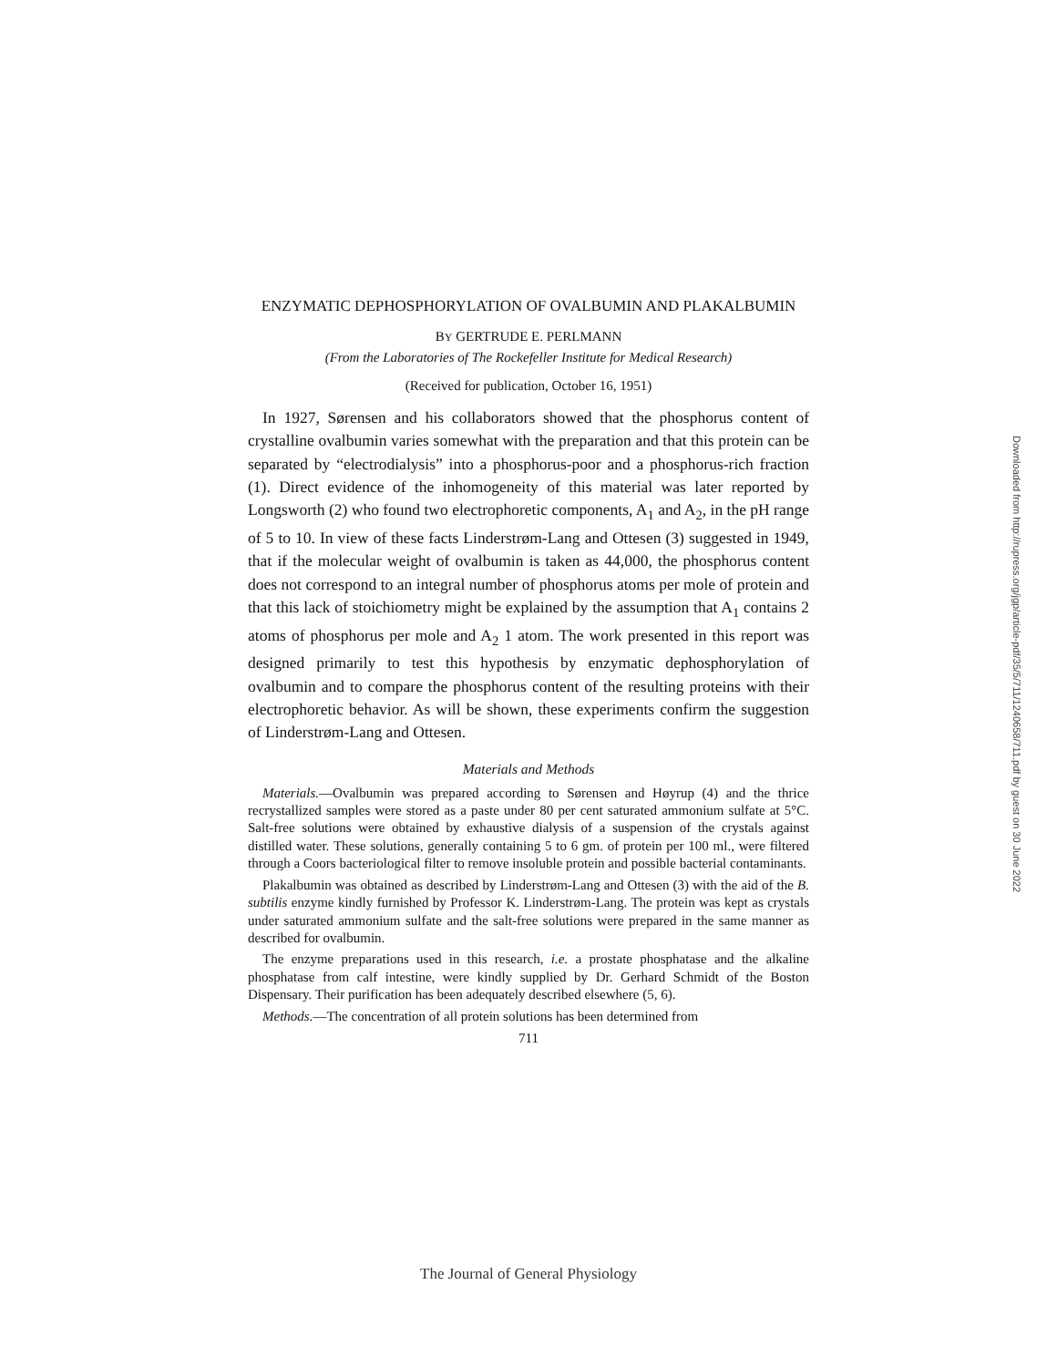ENZYMATIC DEPHOSPHORYLATION OF OVALBUMIN AND PLAKALBUMIN
BY GERTRUDE E. PERLMANN
(From the Laboratories of The Rockefeller Institute for Medical Research)
(Received for publication, October 16, 1951)
In 1927, Sørensen and his collaborators showed that the phosphorus content of crystalline ovalbumin varies somewhat with the preparation and that this protein can be separated by “electrodialysis” into a phosphorus-poor and a phosphorus-rich fraction (1). Direct evidence of the inhomogeneity of this material was later reported by Longsworth (2) who found two electrophoretic components, A<sub>1</sub> and A<sub>2</sub>, in the pH range of 5 to 10. In view of these facts Linderstrøm-Lang and Ottesen (3) suggested in 1949, that if the molecular weight of ovalbumin is taken as 44,000, the phosphorus content does not correspond to an integral number of phosphorus atoms per mole of protein and that this lack of stoichiometry might be explained by the assumption that A<sub>1</sub> contains 2 atoms of phosphorus per mole and A<sub>2</sub> 1 atom. The work presented in this report was designed primarily to test this hypothesis by enzymatic dephosphorylation of ovalbumin and to compare the phosphorus content of the resulting proteins with their electrophoretic behavior. As will be shown, these experiments confirm the suggestion of Linderstrøm-Lang and Ottesen.
Materials and Methods
Materials.—Ovalbumin was prepared according to Sørensen and Høyrup (4) and the thrice recrystallized samples were stored as a paste under 80 per cent saturated ammonium sulfate at 5°C. Salt-free solutions were obtained by exhaustive dialysis of a suspension of the crystals against distilled water. These solutions, generally containing 5 to 6 gm. of protein per 100 ml., were filtered through a Coors bacteriological filter to remove insoluble protein and possible bacterial contaminants.
Plakalbumin was obtained as described by Linderstrøm-Lang and Ottesen (3) with the aid of the B. subtilis enzyme kindly furnished by Professor K. Linderstrøm-Lang. The protein was kept as crystals under saturated ammonium sulfate and the salt-free solutions were prepared in the same manner as described for ovalbumin.
The enzyme preparations used in this research, i.e. a prostate phosphatase and the alkaline phosphatase from calf intestine, were kindly supplied by Dr. Gerhard Schmidt of the Boston Dispensary. Their purification has been adequately described elsewhere (5, 6).
Methods.—The concentration of all protein solutions has been determined from
711
Downloaded from http://rupress.org/jgp/article-pdf/35/5/711/1240658/711.pdf by guest on 30 June 2022
The Journal of General Physiology